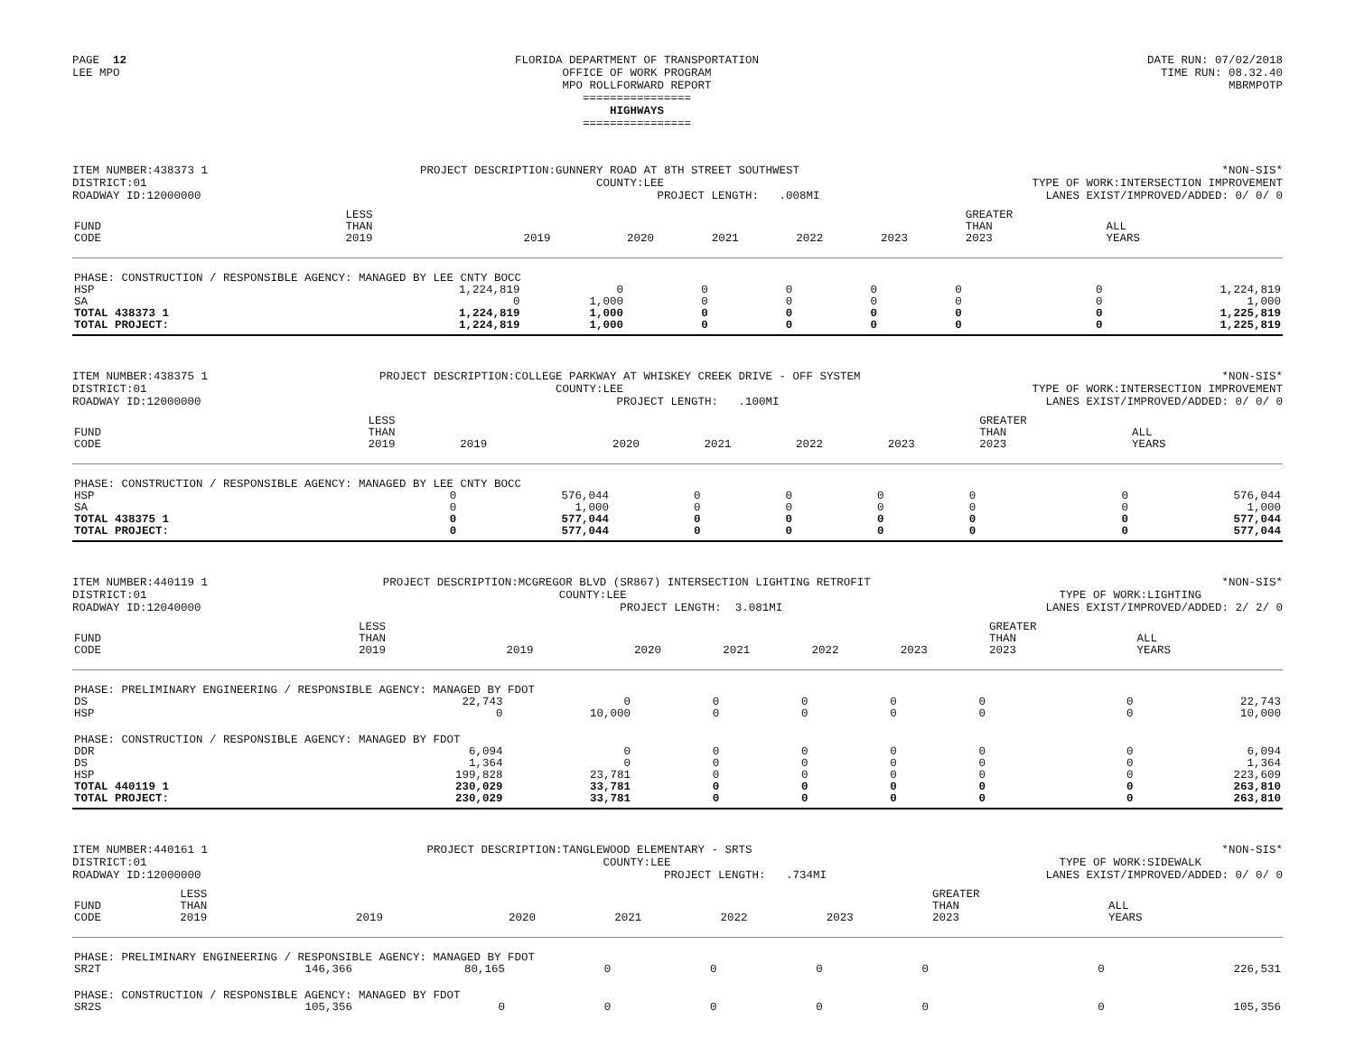PAGE 12 LEE MPO
FLORIDA DEPARTMENT OF TRANSPORTATION OFFICE OF WORK PROGRAM MPO ROLLFORWARD REPORT ================ HIGHWAYS ================
DATE RUN: 07/02/2018 TIME RUN: 08.32.40 MBRMPOTP
ITEM NUMBER:438373 1 DISTRICT:01 ROADWAY ID:12000000
PROJECT DESCRIPTION:GUNNERY ROAD AT 8TH STREET SOUTHWEST COUNTY:LEE PROJECT LENGTH: .008MI
*NON-SIS* TYPE OF WORK:INTERSECTION IMPROVEMENT LANES EXIST/IMPROVED/ADDED: 0/ 0/ 0
| FUND CODE | LESS THAN 2019 | 2019 | 2020 | 2021 | 2022 | 2023 | GREATER THAN 2023 | ALL YEARS |
| --- | --- | --- | --- | --- | --- | --- | --- | --- |
| PHASE: CONSTRUCTION / RESPONSIBLE AGENCY: MANAGED BY LEE CNTY BOCC | | | | | | | | |
| HSP | 1,224,819 | 0 | 0 | 0 | 0 | 0 | 0 | 1,224,819 |
| SA | 0 | 1,000 | 0 | 0 | 0 | 0 | 0 | 1,000 |
| TOTAL 438373 1 | 1,224,819 | 1,000 | 0 | 0 | 0 | 0 | 0 | 1,225,819 |
| TOTAL PROJECT: | 1,224,819 | 1,000 | 0 | 0 | 0 | 0 | 0 | 1,225,819 |
ITEM NUMBER:438375 1 DISTRICT:01 ROADWAY ID:12000000
PROJECT DESCRIPTION:COLLEGE PARKWAY AT WHISKEY CREEK DRIVE - OFF SYSTEM COUNTY:LEE PROJECT LENGTH: .100MI
*NON-SIS* TYPE OF WORK:INTERSECTION IMPROVEMENT LANES EXIST/IMPROVED/ADDED: 0/ 0/ 0
| FUND CODE | LESS THAN 2019 | 2019 | 2020 | 2021 | 2022 | 2023 | GREATER THAN 2023 | ALL YEARS |
| --- | --- | --- | --- | --- | --- | --- | --- | --- |
| PHASE: CONSTRUCTION / RESPONSIBLE AGENCY: MANAGED BY LEE CNTY BOCC | | | | | | | | |
| HSP | 0 | 576,044 | 0 | 0 | 0 | 0 | 0 | 576,044 |
| SA | 0 | 1,000 | 0 | 0 | 0 | 0 | 0 | 1,000 |
| TOTAL 438375 1 | 0 | 577,044 | 0 | 0 | 0 | 0 | 0 | 577,044 |
| TOTAL PROJECT: | 0 | 577,044 | 0 | 0 | 0 | 0 | 0 | 577,044 |
ITEM NUMBER:440119 1 DISTRICT:01 ROADWAY ID:12040000
PROJECT DESCRIPTION:MCGREGOR BLVD (SR867) INTERSECTION LIGHTING RETROFIT COUNTY:LEE PROJECT LENGTH: 3.081MI
*NON-SIS* TYPE OF WORK:LIGHTING LANES EXIST/IMPROVED/ADDED: 2/ 2/ 0
| FUND CODE | LESS THAN 2019 | 2019 | 2020 | 2021 | 2022 | 2023 | GREATER THAN 2023 | ALL YEARS |
| --- | --- | --- | --- | --- | --- | --- | --- | --- |
| PHASE: PRELIMINARY ENGINEERING / RESPONSIBLE AGENCY: MANAGED BY FDOT | | | | | | | | |
| DS | 22,743 | 0 | 0 | 0 | 0 | 0 | 0 | 22,743 |
| HSP | 0 | 10,000 | 0 | 0 | 0 | 0 | 0 | 10,000 |
| PHASE: CONSTRUCTION / RESPONSIBLE AGENCY: MANAGED BY FDOT | | | | | | | | |
| DDR | 6,094 | 0 | 0 | 0 | 0 | 0 | 0 | 6,094 |
| DS | 1,364 | 0 | 0 | 0 | 0 | 0 | 0 | 1,364 |
| HSP | 199,828 | 23,781 | 0 | 0 | 0 | 0 | 0 | 223,609 |
| TOTAL 440119 1 | 230,029 | 33,781 | 0 | 0 | 0 | 0 | 0 | 263,810 |
| TOTAL PROJECT: | 230,029 | 33,781 | 0 | 0 | 0 | 0 | 0 | 263,810 |
ITEM NUMBER:440161 1 DISTRICT:01 ROADWAY ID:12000000
PROJECT DESCRIPTION:TANGLEWOOD ELEMENTARY - SRTS COUNTY:LEE PROJECT LENGTH: .734MI
*NON-SIS* TYPE OF WORK:SIDEWALK LANES EXIST/IMPROVED/ADDED: 0/ 0/ 0
| FUND CODE | LESS THAN 2019 | 2019 | 2020 | 2021 | 2022 | 2023 | GREATER THAN 2023 | ALL YEARS |
| --- | --- | --- | --- | --- | --- | --- | --- | --- |
| PHASE: PRELIMINARY ENGINEERING / RESPONSIBLE AGENCY: MANAGED BY FDOT | | | | | | | | |
| SR2T | 146,366 | 80,165 | 0 | 0 | 0 | 0 | 0 | 226,531 |
| PHASE: CONSTRUCTION / RESPONSIBLE AGENCY: MANAGED BY FDOT | | | | | | | | |
| SR2S | 105,356 | 0 | 0 | 0 | 0 | 0 | 0 | 105,356 |